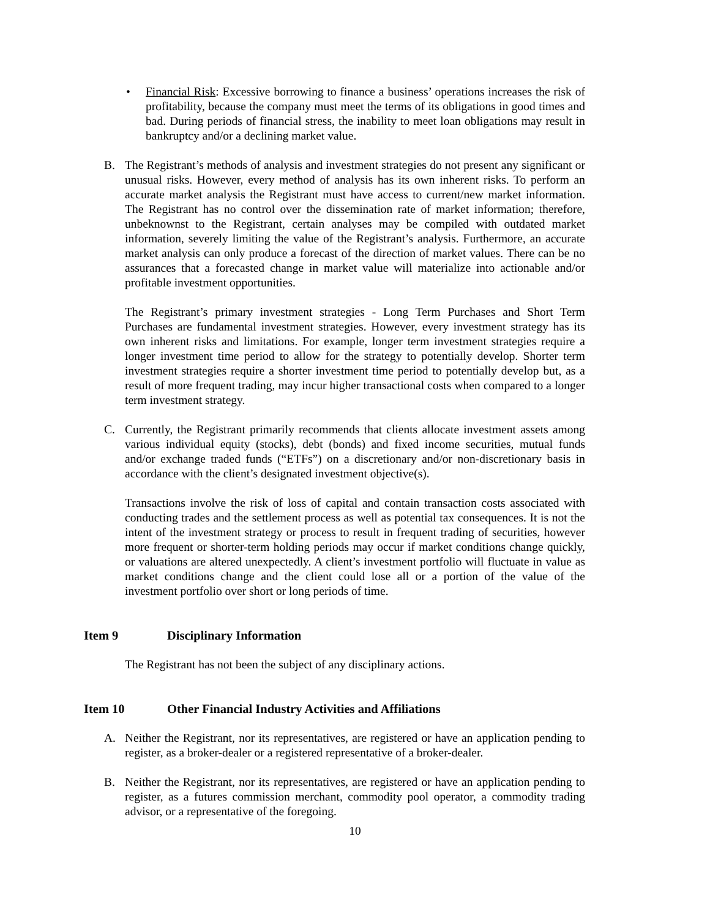• Financial Risk: Excessive borrowing to finance a business’ operations increases the risk of profitability, because the company must meet the terms of its obligations in good times and bad. During periods of financial stress, the inability to meet loan obligations may result in bankruptcy and/or a declining market value.
B. The Registrant’s methods of analysis and investment strategies do not present any significant or unusual risks. However, every method of analysis has its own inherent risks. To perform an accurate market analysis the Registrant must have access to current/new market information. The Registrant has no control over the dissemination rate of market information; therefore, unbeknownst to the Registrant, certain analyses may be compiled with outdated market information, severely limiting the value of the Registrant’s analysis. Furthermore, an accurate market analysis can only produce a forecast of the direction of market values. There can be no assurances that a forecasted change in market value will materialize into actionable and/or profitable investment opportunities.
The Registrant’s primary investment strategies - Long Term Purchases and Short Term Purchases are fundamental investment strategies. However, every investment strategy has its own inherent risks and limitations. For example, longer term investment strategies require a longer investment time period to allow for the strategy to potentially develop. Shorter term investment strategies require a shorter investment time period to potentially develop but, as a result of more frequent trading, may incur higher transactional costs when compared to a longer term investment strategy.
C. Currently, the Registrant primarily recommends that clients allocate investment assets among various individual equity (stocks), debt (bonds) and fixed income securities, mutual funds and/or exchange traded funds (“ETFs”) on a discretionary and/or non-discretionary basis in accordance with the client’s designated investment objective(s).
Transactions involve the risk of loss of capital and contain transaction costs associated with conducting trades and the settlement process as well as potential tax consequences. It is not the intent of the investment strategy or process to result in frequent trading of securities, however more frequent or shorter-term holding periods may occur if market conditions change quickly, or valuations are altered unexpectedly. A client’s investment portfolio will fluctuate in value as market conditions change and the client could lose all or a portion of the value of the investment portfolio over short or long periods of time.
Item 9 Disciplinary Information
The Registrant has not been the subject of any disciplinary actions.
Item 10 Other Financial Industry Activities and Affiliations
A. Neither the Registrant, nor its representatives, are registered or have an application pending to register, as a broker-dealer or a registered representative of a broker-dealer.
B. Neither the Registrant, nor its representatives, are registered or have an application pending to register, as a futures commission merchant, commodity pool operator, a commodity trading advisor, or a representative of the foregoing.
10